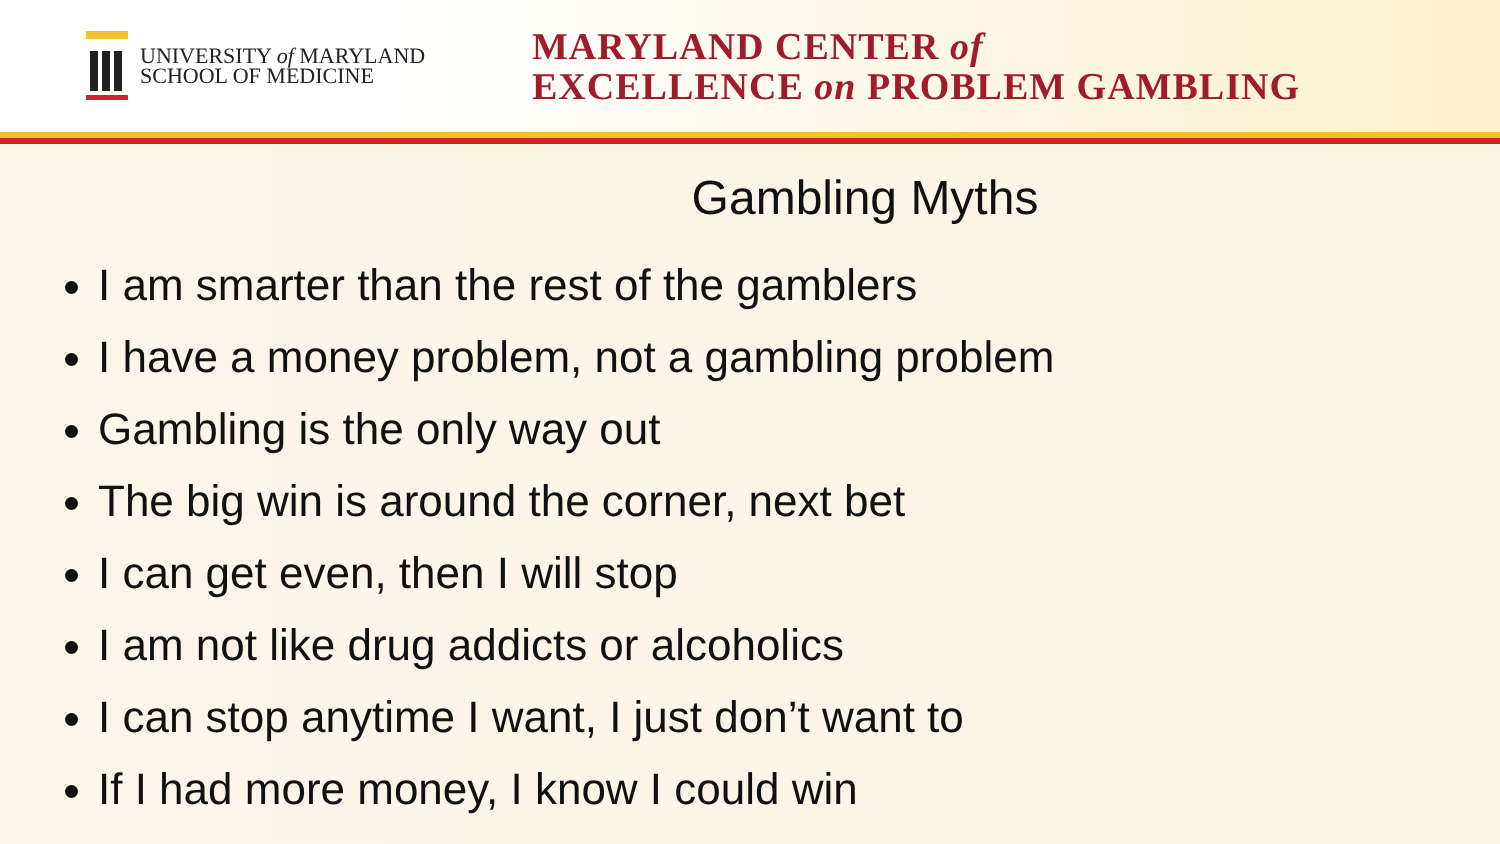UNIVERSITY of MARYLAND
SCHOOL OF MEDICINE
MARYLAND CENTER of
EXCELLENCE on PROBLEM GAMBLING
Gambling Myths
I am smarter than the rest of the gamblers
I have a money problem, not a gambling problem
Gambling is the only way out
The big win is around the corner, next bet
I can get even, then I will stop
I am not like drug addicts or alcoholics
I can stop anytime I want, I just don’t want to
If I had more money, I know I could win